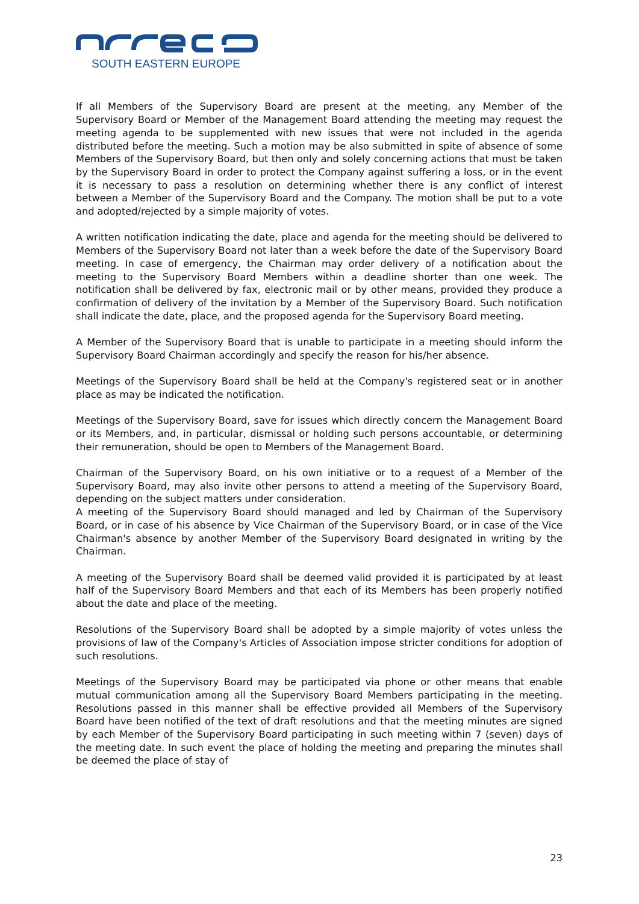SOUTH EASTERN EUROPE
If all Members of the Supervisory Board are present at the meeting, any Member of the Supervisory Board or Member of the Management Board attending the meeting may request the meeting agenda to be supplemented with new issues that were not included in the agenda distributed before the meeting. Such a motion may be also submitted in spite of absence of some Members of the Supervisory Board, but then only and solely concerning actions that must be taken by the Supervisory Board in order to protect the Company against suffering a loss, or in the event it is necessary to pass a resolution on determining whether there is any conflict of interest between a Member of the Supervisory Board and the Company. The motion shall be put to a vote and adopted/rejected by a simple majority of votes.
A written notification indicating the date, place and agenda for the meeting should be delivered to Members of the Supervisory Board not later than a week before the date of the Supervisory Board meeting. In case of emergency, the Chairman may order delivery of a notification about the meeting to the Supervisory Board Members within a deadline shorter than one week. The notification shall be delivered by fax, electronic mail or by other means, provided they produce a confirmation of delivery of the invitation by a Member of the Supervisory Board. Such notification shall indicate the date, place, and the proposed agenda for the Supervisory Board meeting.
A Member of the Supervisory Board that is unable to participate in a meeting should inform the Supervisory Board Chairman accordingly and specify the reason for his/her absence.
Meetings of the Supervisory Board shall be held at the Company's registered seat or in another place as may be indicated the notification.
Meetings of the Supervisory Board, save for issues which directly concern the Management Board or its Members, and, in particular, dismissal or holding such persons accountable, or determining their remuneration, should be open to Members of the Management Board.
Chairman of the Supervisory Board, on his own initiative or to a request of a Member of the Supervisory Board, may also invite other persons to attend a meeting of the Supervisory Board, depending on the subject matters under consideration.
A meeting of the Supervisory Board should managed and led by Chairman of the Supervisory Board, or in case of his absence by Vice Chairman of the Supervisory Board, or in case of the Vice Chairman's absence by another Member of the Supervisory Board designated in writing by the Chairman.
A meeting of the Supervisory Board shall be deemed valid provided it is participated by at least half of the Supervisory Board Members and that each of its Members has been properly notified about the date and place of the meeting.
Resolutions of the Supervisory Board shall be adopted by a simple majority of votes unless the provisions of law of the Company's Articles of Association impose stricter conditions for adoption of such resolutions.
Meetings of the Supervisory Board may be participated via phone or other means that enable mutual communication among all the Supervisory Board Members participating in the meeting. Resolutions passed in this manner shall be effective provided all Members of the Supervisory Board have been notified of the text of draft resolutions and that the meeting minutes are signed by each Member of the Supervisory Board participating in such meeting within 7 (seven) days of the meeting date. In such event the place of holding the meeting and preparing the minutes shall be deemed the place of stay of
23